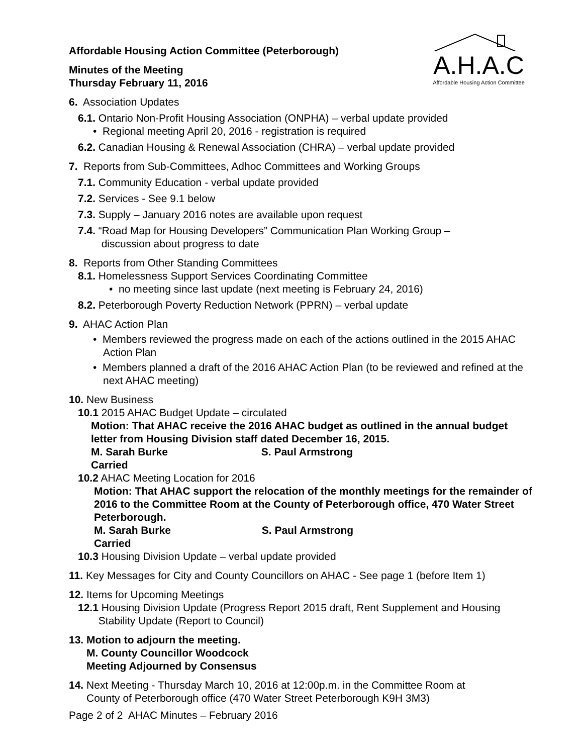A.H.A.C
Affordable Housing Action Committee
Affordable Housing Action Committee (Peterborough)
Minutes of the Meeting
Thursday February 11, 2016
6. Association Updates
6.1. Ontario Non-Profit Housing Association (ONPHA) – verbal update provided
• Regional meeting April 20, 2016 - registration is required
6.2. Canadian Housing & Renewal Association (CHRA) – verbal update provided
7. Reports from Sub-Committees, Adhoc Committees and Working Groups
7.1. Community Education - verbal update provided
7.2. Services - See 9.1 below
7.3. Supply – January 2016 notes are available upon request
7.4. “Road Map for Housing Developers” Communication Plan Working Group –
discussion about progress to date
8. Reports from Other Standing Committees
8.1. Homelessness Support Services Coordinating Committee
• no meeting since last update (next meeting is February 24, 2016)
8.2. Peterborough Poverty Reduction Network (PPRN) – verbal update
9. AHAC Action Plan
• Members reviewed the progress made on each of the actions outlined in the 2015 AHAC Action Plan
• Members planned a draft of the 2016 AHAC Action Plan (to be reviewed and refined at the next AHAC meeting)
10. New Business
10.1 2015 AHAC Budget Update – circulated
Motion: That AHAC receive the 2016 AHAC budget as outlined in the annual budget letter from Housing Division staff dated December 16, 2015.
M. Sarah Burke S. Paul Armstrong
Carried
10.2 AHAC Meeting Location for 2016
Motion: That AHAC support the relocation of the monthly meetings for the remainder of 2016 to the Committee Room at the County of Peterborough office, 470 Water Street Peterborough.
M. Sarah Burke S. Paul Armstrong
Carried
10.3 Housing Division Update – verbal update provided
11. Key Messages for City and County Councillors on AHAC - See page 1 (before Item 1)
12. Items for Upcoming Meetings
12.1 Housing Division Update (Progress Report 2015 draft, Rent Supplement and Housing
Stability Update (Report to Council)
13. Motion to adjourn the meeting.
M. County Councillor Woodcock
Meeting Adjourned by Consensus
14. Next Meeting - Thursday March 10, 2016 at 12:00p.m. in the Committee Room at
County of Peterborough office (470 Water Street Peterborough K9H 3M3)
Page 2 of 2 AHAC Minutes – February 2016